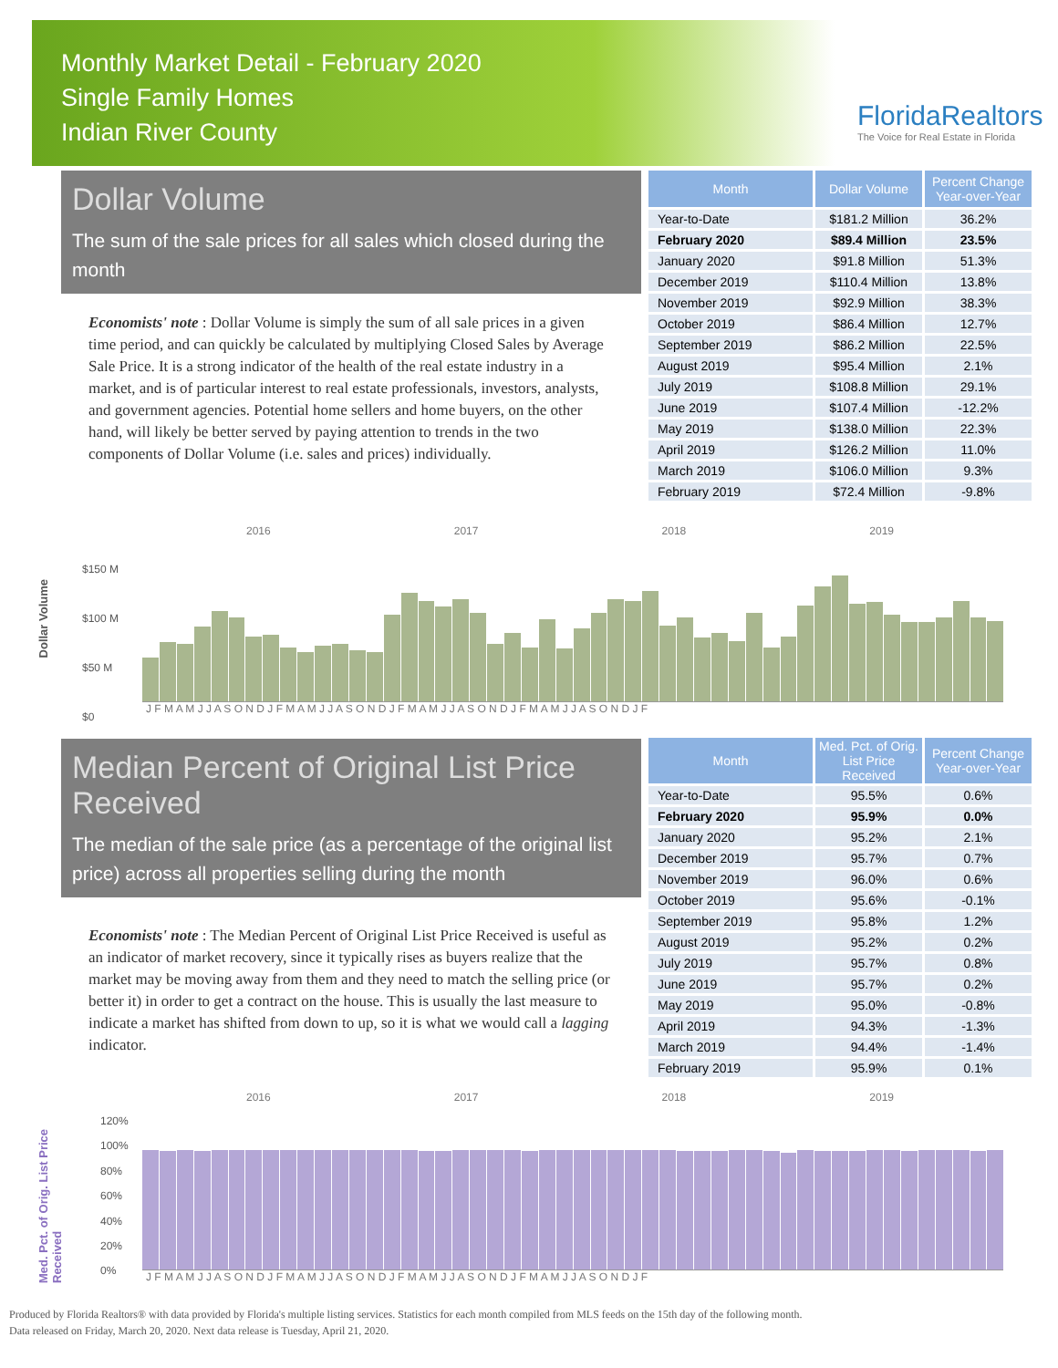Monthly Market Detail - February 2020
Single Family Homes
Indian River County
FloridaRealtors
The Voice for Real Estate in Florida
Dollar Volume
The sum of the sale prices for all sales which closed during the month
Economists' note : Dollar Volume is simply the sum of all sale prices in a given time period, and can quickly be calculated by multiplying Closed Sales by Average Sale Price. It is a strong indicator of the health of the real estate industry in a market, and is of particular interest to real estate professionals, investors, analysts, and government agencies. Potential home sellers and home buyers, on the other hand, will likely be better served by paying attention to trends in the two components of Dollar Volume (i.e. sales and prices) individually.
| Month | Dollar Volume | Percent Change Year-over-Year |
| --- | --- | --- |
| Year-to-Date | $181.2 Million | 36.2% |
| February 2020 | $89.4 Million | 23.5% |
| January 2020 | $91.8 Million | 51.3% |
| December 2019 | $110.4 Million | 13.8% |
| November 2019 | $92.9 Million | 38.3% |
| October 2019 | $86.4 Million | 12.7% |
| September 2019 | $86.2 Million | 22.5% |
| August 2019 | $95.4 Million | 2.1% |
| July 2019 | $108.8 Million | 29.1% |
| June 2019 | $107.4 Million | -12.2% |
| May 2019 | $138.0 Million | 22.3% |
| April 2019 | $126.2 Million | 11.0% |
| March 2019 | $106.0 Million | 9.3% |
| February 2019 | $72.4 Million | -9.8% |
2016 2017 2018 2019
Dollar Volume
$150 M
$100 M
$50 M
$0
J F M A M J J A S O N D J F M A M J J A S O N D J F M A M J J A S O N D J F M A M J J A S O N D J F
Median Percent of Original List Price Received
The median of the sale price (as a percentage of the original list price) across all properties selling during the month
Economists' note : The Median Percent of Original List Price Received is useful as an indicator of market recovery, since it typically rises as buyers realize that the market may be moving away from them and they need to match the selling price (or better it) in order to get a contract on the house. This is usually the last measure to indicate a market has shifted from down to up, so it is what we would call a lagging indicator.
| Month | Med. Pct. of Orig. List Price Received | Percent Change Year-over-Year |
| --- | --- | --- |
| Year-to-Date | 95.5% | 0.6% |
| February 2020 | 95.9% | 0.0% |
| January 2020 | 95.2% | 2.1% |
| December 2019 | 95.7% | 0.7% |
| November 2019 | 96.0% | 0.6% |
| October 2019 | 95.6% | -0.1% |
| September 2019 | 95.8% | 1.2% |
| August 2019 | 95.2% | 0.2% |
| July 2019 | 95.7% | 0.8% |
| June 2019 | 95.7% | 0.2% |
| May 2019 | 95.0% | -0.8% |
| April 2019 | 94.3% | -1.3% |
| March 2019 | 94.4% | -1.4% |
| February 2019 | 95.9% | 0.1% |
2016 2017 2018 2019
Med. Pct. of Orig. List Price Received
120%
100%
80%
60%
40%
20%
0%
J F M A M J J A S O N D J F M A M J J A S O N D J F M A M J J A S O N D J F M A M J J A S O N D J F
Produced by Florida Realtors® with data provided by Florida's multiple listing services. Statistics for each month compiled from MLS feeds on the 15th day of the following month.
Data released on Friday, March 20, 2020. Next data release is Tuesday, April 21, 2020.